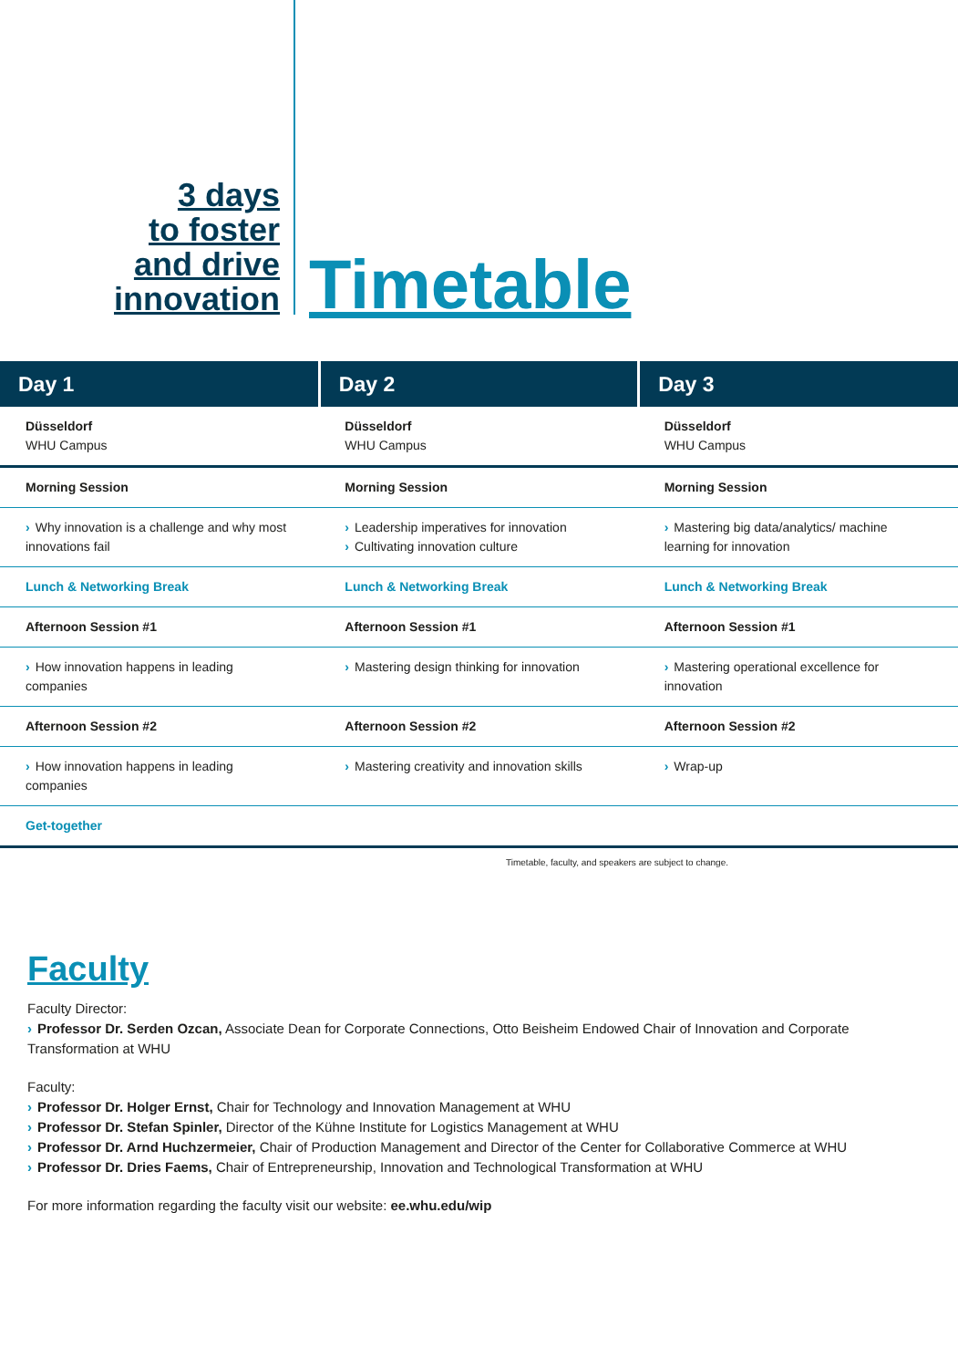3 days
to foster
and drive
innovation
Timetable
| Day 1 | Day 2 | Day 3 |
| --- | --- | --- |
| Düsseldorf WHU Campus | Düsseldorf WHU Campus | Düsseldorf WHU Campus |
| Morning Session | Morning Session | Morning Session |
| › Why innovation is a challenge and why most innovations fail | › Leadership imperatives for innovation › Cultivating innovation culture | › Mastering big data/analytics/ machine learning for innovation |
| Lunch & Networking Break | Lunch & Networking Break | Lunch & Networking Break |
| Afternoon Session #1 | Afternoon Session #1 | Afternoon Session #1 |
| › How innovation happens in leading companies | › Mastering design thinking for innovation | › Mastering operational excellence for innovation |
| Afternoon Session #2 | Afternoon Session #2 | Afternoon Session #2 |
| › How innovation happens in leading companies | › Mastering creativity and innovation skills | › Wrap-up |
| Get-together | | |
Timetable, faculty, and speakers are subject to change.
Faculty
Faculty Director:
› Professor Dr. Serden Ozcan, Associate Dean for Corporate Connections, Otto Beisheim Endowed Chair of Innovation and Corporate Transformation at WHU
Faculty:
› Professor Dr. Holger Ernst, Chair for Technology and Innovation Management at WHU
› Professor Dr. Stefan Spinler, Director of the Kühne Institute for Logistics Management at WHU
› Professor Dr. Arnd Huchzermeier, Chair of Production Management and Director of the Center for Collaborative Commerce at WHU
› Professor Dr. Dries Faems, Chair of Entrepreneurship, Innovation and Technological Transformation at WHU
For more information regarding the faculty visit our website: ee.whu.edu/wip